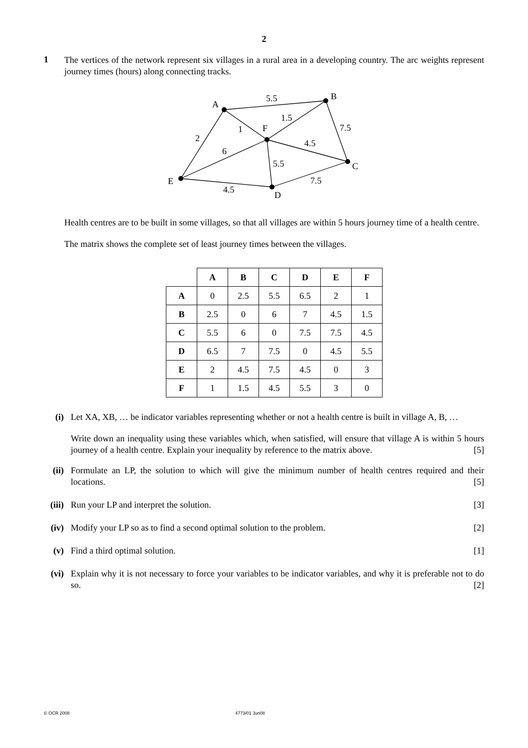2
1
The vertices of the network represent six villages in a rural area in a developing country. The arc weights represent journey times (hours) along connecting tracks.
A
B
F
C
E
D
5.5
1.5
1
7.5
2
4.5
6
5.5
7.5
4.5
Health centres are to be built in some villages, so that all villages are within 5 hours journey time of a health centre.
The matrix shows the complete set of least journey times between the villages.
| | A | B | C | D | E | F |
| A | 0 | 2.5 | 5.5 | 6.5 | 2 | 1 |
| B | 2.5 | 0 | 6 | 7 | 4.5 | 1.5 |
| C | 5.5 | 6 | 0 | 7.5 | 7.5 | 4.5 |
| D | 6.5 | 7 | 7.5 | 0 | 4.5 | 5.5 |
| E | 2 | 4.5 | 7.5 | 4.5 | 0 | 3 |
| F | 1 | 1.5 | 4.5 | 5.5 | 3 | 0 |
(i)
Let XA, XB, … be indicator variables representing whether or not a health centre is built in village A, B, …
Write down an inequality using these variables which, when satisfied, will ensure that village A is within 5 hours journey of a health centre. Explain your inequality by reference to the matrix above. [5]
(ii)
Formulate an LP, the solution to which will give the minimum number of health centres required and their locations. [5]
(iii)
Run your LP and interpret the solution. [3]
(iv)
Modify your LP so as to find a second optimal solution to the problem. [2]
(v)
Find a third optimal solution. [1]
(vi)
Explain why it is not necessary to force your variables to be indicator variables, and why it is preferable not to do so. [2]
© OCR 2008 4773/01 Jun08